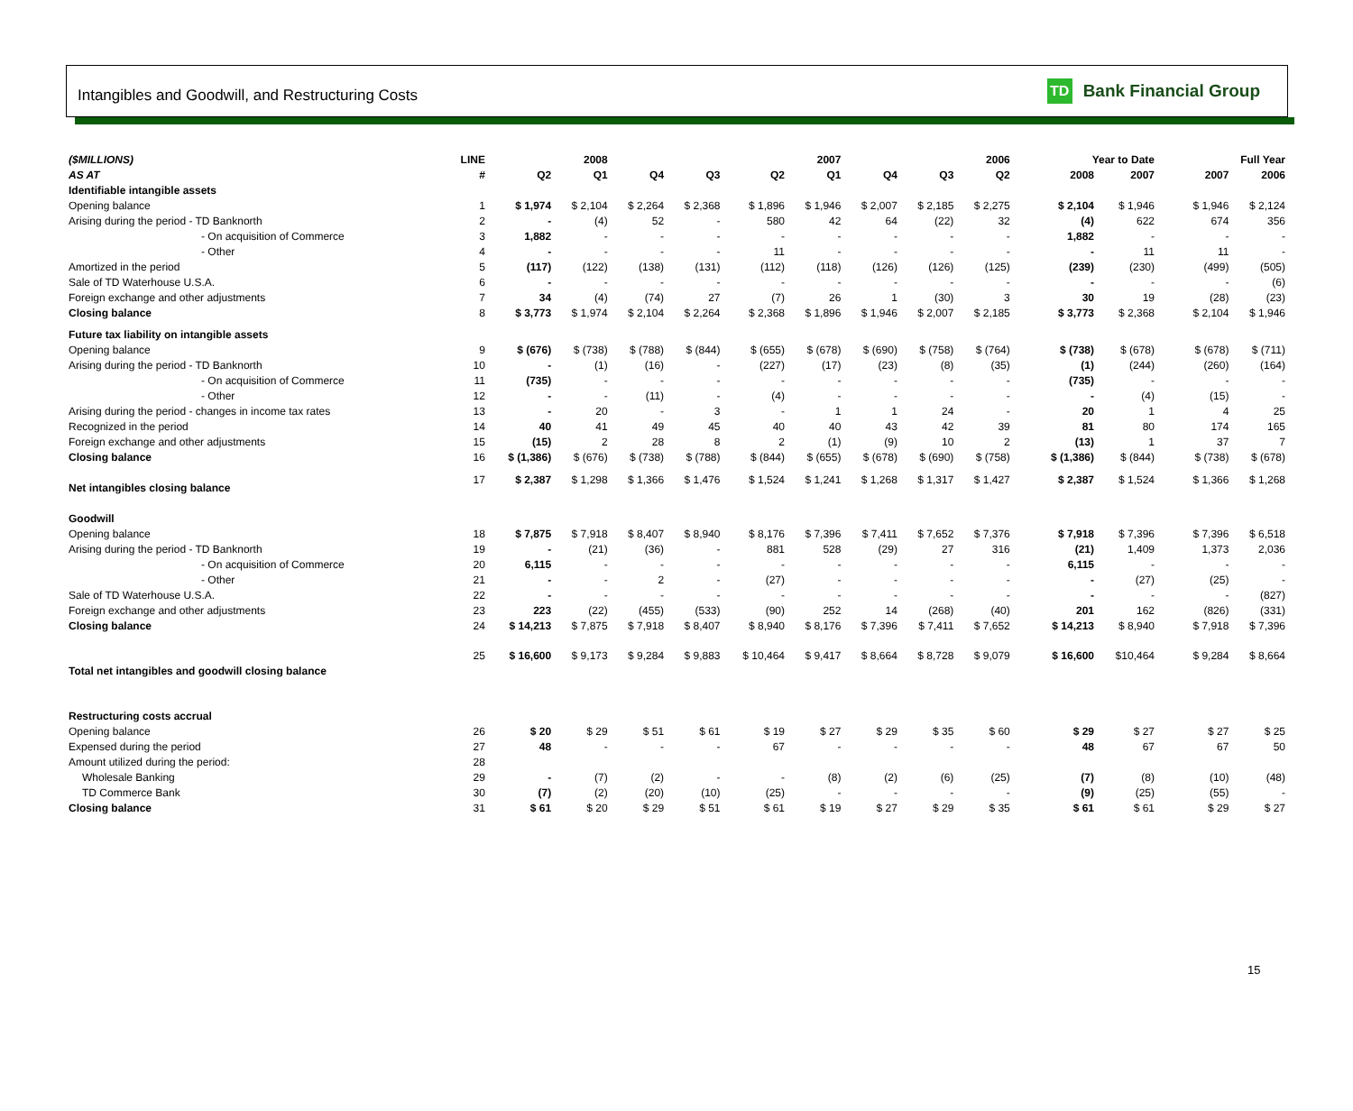Intangibles and Goodwill, and Restructuring Costs
TD Bank Financial Group
| ($MILLIONS) | LINE | 2008 | | 2007 | | | | 2006 | | | | Year to Date | | | Full Year | |
| --- | --- | --- | --- | --- | --- | --- | --- | --- | --- | --- | --- | --- | --- | --- | --- | --- |
| AS AT | # | Q2 | Q1 | Q4 | Q3 | Q2 | Q1 | Q4 | Q3 | Q2 | | 2008 | 2007 | | 2007 | 2006 |
| Identifiable intangible assets | | | | | | | | | | | | | | | | |
| Opening balance | 1 | $ 1,974 | $ 2,104 | $ 2,264 | $ 2,368 | $ 1,896 | $ 1,946 | $ 2,007 | $ 2,185 | $ 2,275 | | $ 2,104 | $ 1,946 | | $ 1,946 | $ 2,124 |
| Arising during the period - TD Banknorth | 2 | - | (4) | 52 | - | 580 | 42 | 64 | (22) | 32 | | (4) | 622 | | 674 | 356 |
| - On acquisition of Commerce | 3 | 1,882 | - | - | - | - | - | - | - | - | | 1,882 | - | | - | - |
| - Other | 4 | - | - | - | - | 11 | - | - | - | - | | - | 11 | | 11 | - |
| Amortized in the period | 5 | (117) | (122) | (138) | (131) | (112) | (118) | (126) | (126) | (125) | | (239) | (230) | | (499) | (505) |
| Sale of TD Waterhouse U.S.A. | 6 | - | - | - | - | - | - | - | - | - | | - | - | | - | (6) |
| Foreign exchange and other adjustments | 7 | 34 | (4) | (74) | 27 | (7) | 26 | 1 | (30) | 3 | | 30 | 19 | | (28) | (23) |
| Closing balance | 8 | $ 3,773 | $ 1,974 | $ 2,104 | $ 2,264 | $ 2,368 | $ 1,896 | $ 1,946 | $ 2,007 | $ 2,185 | | $ 3,773 | $ 2,368 | | $ 2,104 | $ 1,946 |
| Future tax liability on intangible assets | | | | | | | | | | | | | | | | |
| Opening balance | 9 | $ (676) | $ (738) | $ (788) | $ (844) | $ (655) | $ (678) | $ (690) | $ (758) | $ (764) | | $ (738) | $ (678) | | $ (678) | $ (711) |
| Arising during the period - TD Banknorth | 10 | - | (1) | (16) | - | (227) | (17) | (23) | (8) | (35) | | (1) | (244) | | (260) | (164) |
| - On acquisition of Commerce | 11 | (735) | - | - | - | - | - | - | - | - | | (735) | - | | - | - |
| - Other | 12 | - | - | (11) | - | (4) | - | - | - | - | | - | (4) | | (15) | - |
| Arising during the period - changes in income tax rates | 13 | - | 20 | - | 3 | - | 1 | 1 | 24 | - | | 20 | 1 | | 4 | 25 |
| Recognized in the period | 14 | 40 | 41 | 49 | 45 | 40 | 40 | 43 | 42 | 39 | | 81 | 80 | | 174 | 165 |
| Foreign exchange and other adjustments | 15 | (15) | 2 | 28 | 8 | 2 | (1) | (9) | 10 | 2 | | (13) | 1 | | 37 | 7 |
| Closing balance | 16 | $ (1,386) | $ (676) | $ (738) | $ (788) | $ (844) | $ (655) | $ (678) | $ (690) | $ (758) | | $ (1,386) | $ (844) | | $ (738) | $ (678) |
| Net intangibles closing balance | 17 | $ 2,387 | $ 1,298 | $ 1,366 | $ 1,476 | $ 1,524 | $ 1,241 | $ 1,268 | $ 1,317 | $ 1,427 | | $ 2,387 | $ 1,524 | | $ 1,366 | $ 1,268 |
| Goodwill | | | | | | | | | | | | | | | | |
| Opening balance | 18 | $ 7,875 | $ 7,918 | $ 8,407 | $ 8,940 | $ 8,176 | $ 7,396 | $ 7,411 | $ 7,652 | $ 7,376 | | $ 7,918 | $ 7,396 | | $ 7,396 | $ 6,518 |
| Arising during the period - TD Banknorth | 19 | - | (21) | (36) | - | 881 | 528 | (29) | 27 | 316 | | (21) | 1,409 | | 1,373 | 2,036 |
| - On acquisition of Commerce | 20 | 6,115 | - | - | - | - | - | - | - | - | | 6,115 | - | | - | - |
| - Other | 21 | - | - | 2 | - | (27) | - | - | - | - | | - | (27) | | (25) | - |
| Sale of TD Waterhouse U.S.A. | 22 | - | - | - | - | - | - | - | - | - | | - | - | | - | (827) |
| Foreign exchange and other adjustments | 23 | 223 | (22) | (455) | (533) | (90) | 252 | 14 | (268) | (40) | | 201 | 162 | | (826) | (331) |
| Closing balance | 24 | $ 14,213 | $ 7,875 | $ 7,918 | $ 8,407 | $ 8,940 | $ 8,176 | $ 7,396 | $ 7,411 | $ 7,652 | | $ 14,213 | $ 8,940 | | $ 7,918 | $ 7,396 |
| Total net intangibles and goodwill closing balance | 25 | $ 16,600 | $ 9,173 | $ 9,284 | $ 9,883 | $ 10,464 | $ 9,417 | $ 8,664 | $ 8,728 | $ 9,079 | | $ 16,600 | $10,464 | | $ 9,284 | $ 8,664 |
| Restructuring costs accrual | | | | | | | | | | | | | | | | |
| Opening balance | 26 | $ 20 | $ 29 | $ 51 | $ 61 | $ 19 | $ 27 | $ 29 | $ 35 | $ 60 | | $ 29 | $ 27 | | $ 27 | $ 25 |
| Expensed during the period | 27 | 48 | - | - | - | 67 | - | - | - | - | | 48 | 67 | | 67 | 50 |
| Amount utilized during the period: | 28 | | | | | | | | | | | | | | | |
| Wholesale Banking | 29 | - | (7) | (2) | - | - | (8) | (2) | (6) | (25) | | (7) | (8) | | (10) | (48) |
| TD Commerce Bank | 30 | (7) | (2) | (20) | (10) | (25) | - | - | - | - | | (9) | (25) | | (55) | - |
| Closing balance | 31 | $ 61 | $ 20 | $ 29 | $ 51 | $ 61 | $ 19 | $ 27 | $ 29 | $ 35 | | $ 61 | $ 61 | | $ 29 | $ 27 |
15